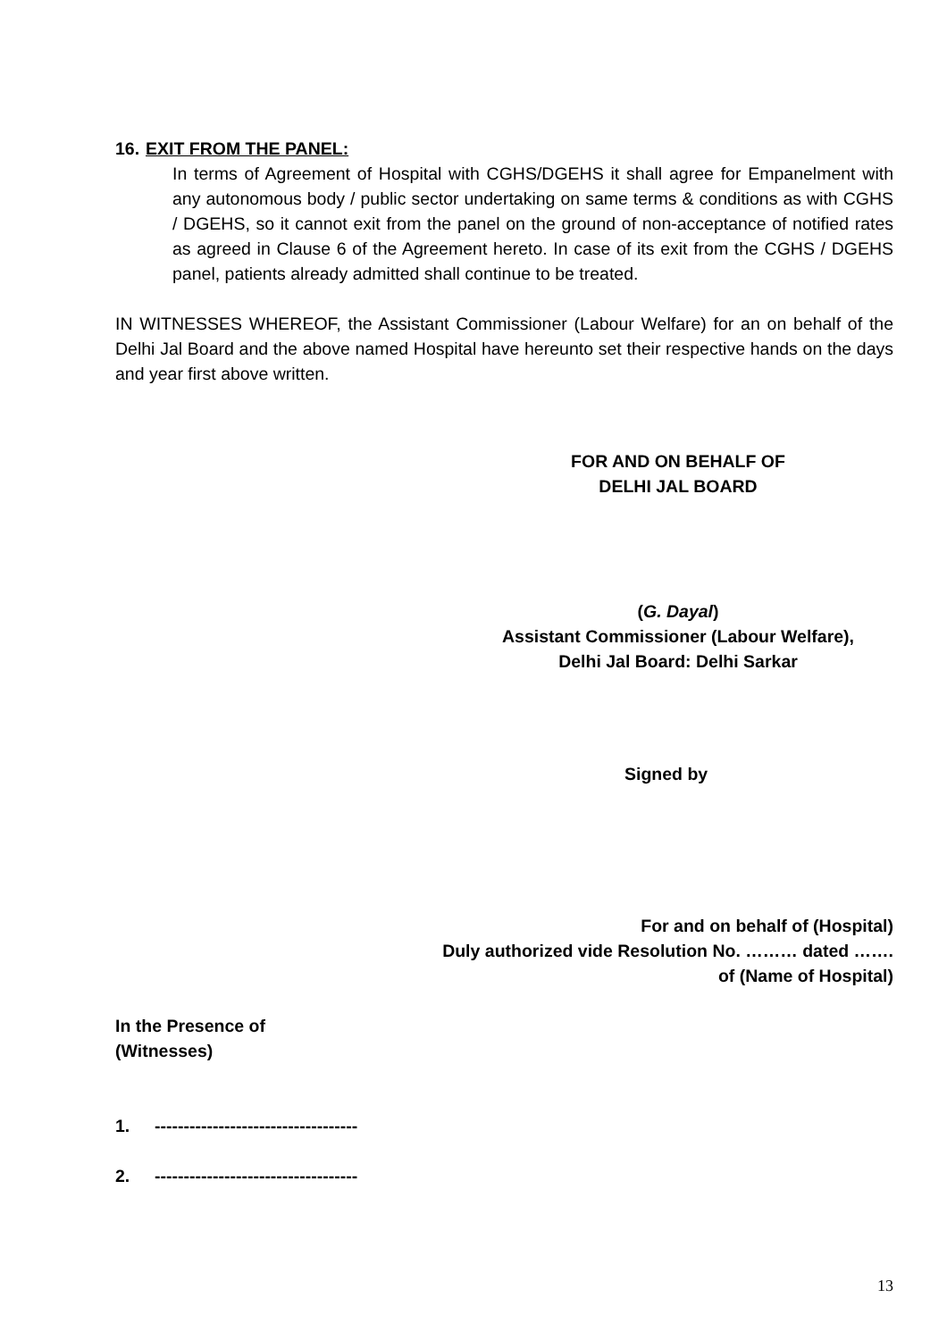16. EXIT FROM THE PANEL:
In terms of Agreement of Hospital with CGHS/DGEHS it shall agree for Empanelment with any autonomous body / public sector undertaking on same terms & conditions as with CGHS / DGEHS, so it cannot exit from the panel on the ground of non-acceptance of notified rates as agreed in Clause 6 of the Agreement hereto. In case of its exit from the CGHS / DGEHS panel, patients already admitted shall continue to be treated.
IN WITNESSES WHEREOF, the Assistant Commissioner (Labour Welfare) for an on behalf of the Delhi Jal Board and the above named Hospital have hereunto set their respective hands on the days and year first above written.
FOR AND ON BEHALF OF
DELHI JAL BOARD
(G. Dayal)
Assistant Commissioner (Labour Welfare),
Delhi Jal Board: Delhi Sarkar
Signed by
For and on behalf of (Hospital)
Duly authorized vide Resolution No. ……… dated …….
of (Name of Hospital)
In the Presence of
(Witnesses)
1. -----------------------------------
2. -----------------------------------
13